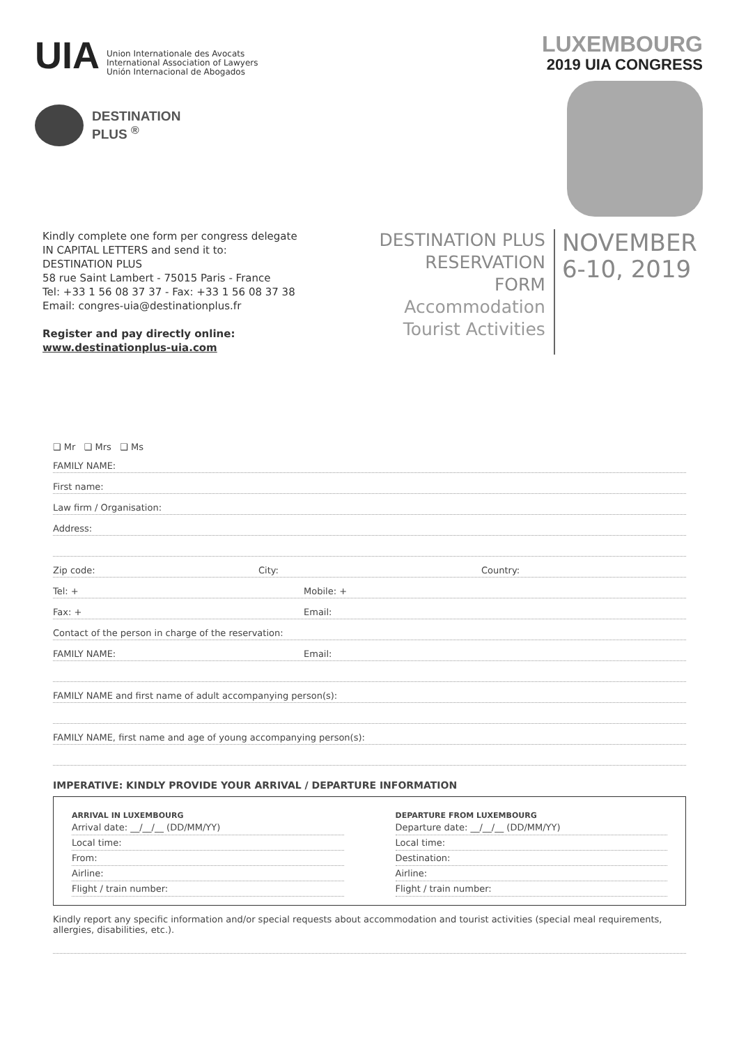UIA
Union Internationale des Avocats
International Association of Lawyers
Unión Internacional de Abogados
DESTINATION
PLUS <sup>®</sup>
LUXEMBOURG
2019 UIA CONGRESS
Kindly complete one form per congress delegate
IN CAPITAL LETTERS and send it to:
DESTINATION PLUS
58 rue Saint Lambert - 75015 Paris - France
Tel: +33 1 56 08 37 37 - Fax: +33 1 56 08 37 38
Email: congres-uia@destinationplus.fr
Register and pay directly online:
www.destinationplus-uia.com
DESTINATION PLUS
RESERVATION
FORM
Accommodation
Tourist Activities
NOVEMBER
6-10, 2019
❑ Mr ❑ Mrs ❑ Ms
FAMILY NAME:
First name:
Law firm / Organisation:
Address:
Zip code: City: Country:
Tel: + Mobile: +
Fax: + Email:
Contact of the person in charge of the reservation:
FAMILY NAME: Email:
FAMILY NAME and first name of adult accompanying person(s):
FAMILY NAME, first name and age of young accompanying person(s):
IMPERATIVE: KINDLY PROVIDE YOUR ARRIVAL / DEPARTURE INFORMATION
ARRIVAL IN LUXEMBOURG
Arrival date: __/__/__ (DD/MM/YY)
Local time:
From:
Airline:
Flight / train number:
DEPARTURE FROM LUXEMBOURG
Departure date: __/__/__ (DD/MM/YY)
Local time:
Destination:
Airline:
Flight / train number:
Kindly report any specific information and/or special requests about accommodation and tourist activities (special meal requirements, allergies, disabilities, etc.).